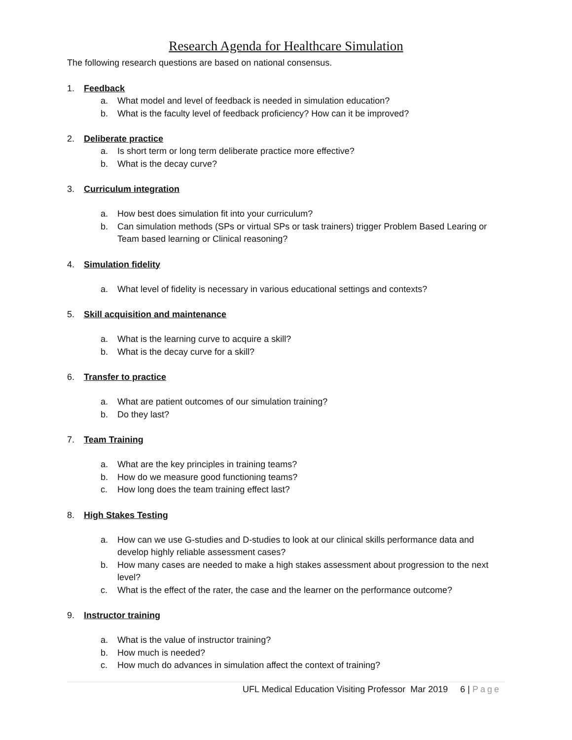Research Agenda for Healthcare Simulation
The following research questions are based on national consensus.
1. Feedback
a. What model and level of feedback is needed in simulation education?
b. What is the faculty level of feedback proficiency? How can it be improved?
2. Deliberate practice
a. Is short term or long term deliberate practice more effective?
b. What is the decay curve?
3. Curriculum integration
a. How best does simulation fit into your curriculum?
b. Can simulation methods (SPs or virtual SPs or task trainers) trigger Problem Based Learing or Team based learning or Clinical reasoning?
4. Simulation fidelity
a. What level of fidelity is necessary in various educational settings and contexts?
5. Skill acquisition and maintenance
a. What is the learning curve to acquire a skill?
b. What is the decay curve for a skill?
6. Transfer to practice
a. What are patient outcomes of our simulation training?
b. Do they last?
7. Team Training
a. What are the key principles in training teams?
b. How do we measure good functioning teams?
c. How long does the team training effect last?
8. High Stakes Testing
a. How can we use G-studies and D-studies to look at our clinical skills performance data and develop highly reliable assessment cases?
b. How many cases are needed to make a high stakes assessment about progression to the next level?
c. What is the effect of the rater, the case and the learner on the performance outcome?
9. Instructor training
a. What is the value of instructor training?
b. How much is needed?
c. How much do advances in simulation affect the context of training?
UFL Medical Education Visiting Professor Mar 2019 6 | Page